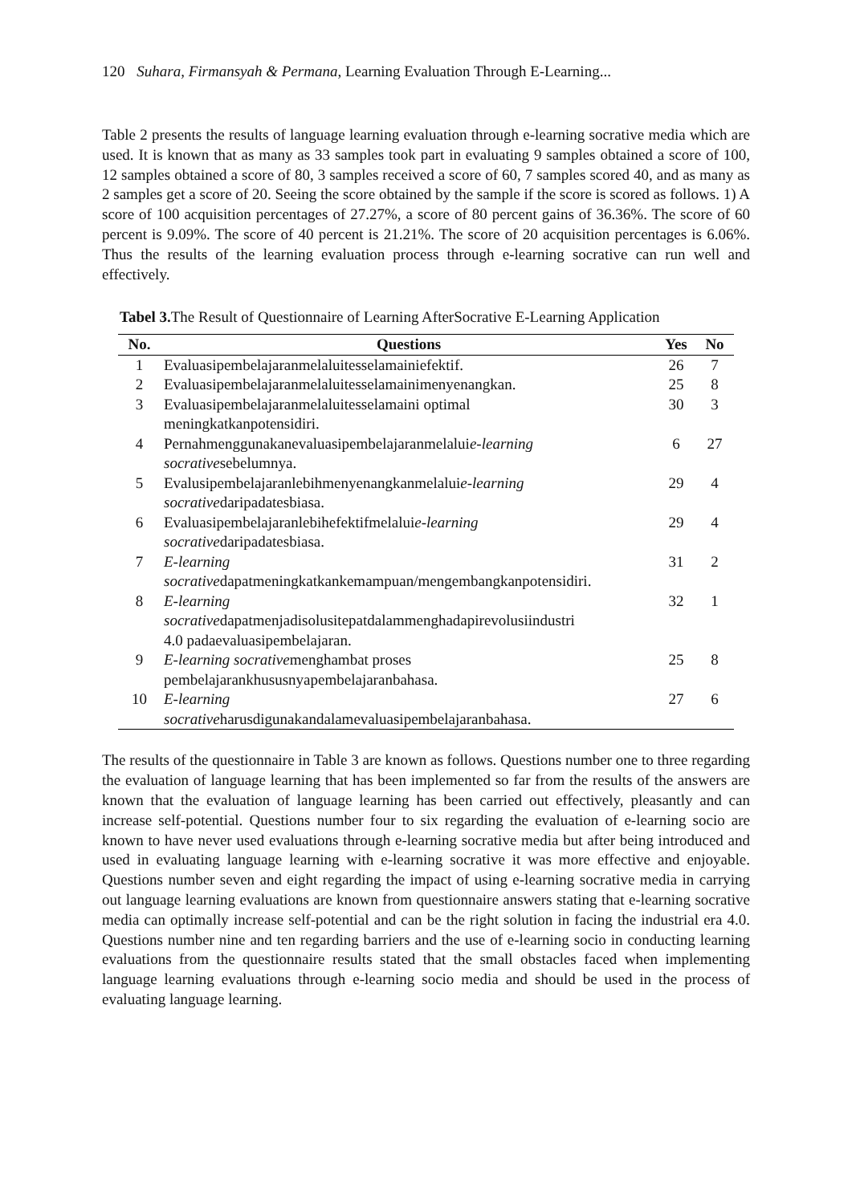120 Suhara, Firmansyah & Permana, Learning Evaluation Through E-Learning...
Table 2 presents the results of language learning evaluation through e-learning socrative media which are used. It is known that as many as 33 samples took part in evaluating 9 samples obtained a score of 100, 12 samples obtained a score of 80, 3 samples received a score of 60, 7 samples scored 40, and as many as 2 samples get a score of 20. Seeing the score obtained by the sample if the score is scored as follows. 1) A score of 100 acquisition percentages of 27.27%, a score of 80 percent gains of 36.36%. The score of 60 percent is 9.09%. The score of 40 percent is 21.21%. The score of 20 acquisition percentages is 6.06%. Thus the results of the learning evaluation process through e-learning socrative can run well and effectively.
Tabel 3. The Result of Questionnaire of Learning AfterSocrative E-Learning Application
| No. | Questions | Yes | No |
| --- | --- | --- | --- |
| 1 | Evaluasipembelajaranmelaluitesselamainiefektif. | 26 | 7 |
| 2 | Evaluasipembelajaranmelaluitesselamainimenyenangkan. | 25 | 8 |
| 3 | Evaluasipembelajaranmelaluitesselamaini optimal meningkatkanpotensidiri. | 30 | 3 |
| 4 | Pernahmenggunakanevaluasipembelajaranmelalui e-learning socrative sebelumnya. | 6 | 27 |
| 5 | Evalusipembelajaranlebihmenyenangkanmelalui e-learning socrative daripadatesbiasa. | 29 | 4 |
| 6 | Evaluasipembelajaranlebihefektifmelalui e-learning socrative daripadatesbiasa. | 29 | 4 |
| 7 | E-learning socrative dapatmeningkatkankemampuan/mengembangkanpotensidiri. | 31 | 2 |
| 8 | E-learning socrative dapatmenjadisolusitepatdalammenghadapirevolusiindustri 4.0 padaevaluasipembelajaran. | 32 | 1 |
| 9 | E-learning socrative menghambat proses pembelajarankhususnyapembelajaranbahasa. | 25 | 8 |
| 10 | E-learning socrative harusdigunakandalamevaluasipembelajaranbahasa. | 27 | 6 |
The results of the questionnaire in Table 3 are known as follows. Questions number one to three regarding the evaluation of language learning that has been implemented so far from the results of the answers are known that the evaluation of language learning has been carried out effectively, pleasantly and can increase self-potential. Questions number four to six regarding the evaluation of e-learning socio are known to have never used evaluations through e-learning socrative media but after being introduced and used in evaluating language learning with e-learning socrative it was more effective and enjoyable. Questions number seven and eight regarding the impact of using e-learning socrative media in carrying out language learning evaluations are known from questionnaire answers stating that e-learning socrative media can optimally increase self-potential and can be the right solution in facing the industrial era 4.0. Questions number nine and ten regarding barriers and the use of e-learning socio in conducting learning evaluations from the questionnaire results stated that the small obstacles faced when implementing language learning evaluations through e-learning socio media and should be used in the process of evaluating language learning.